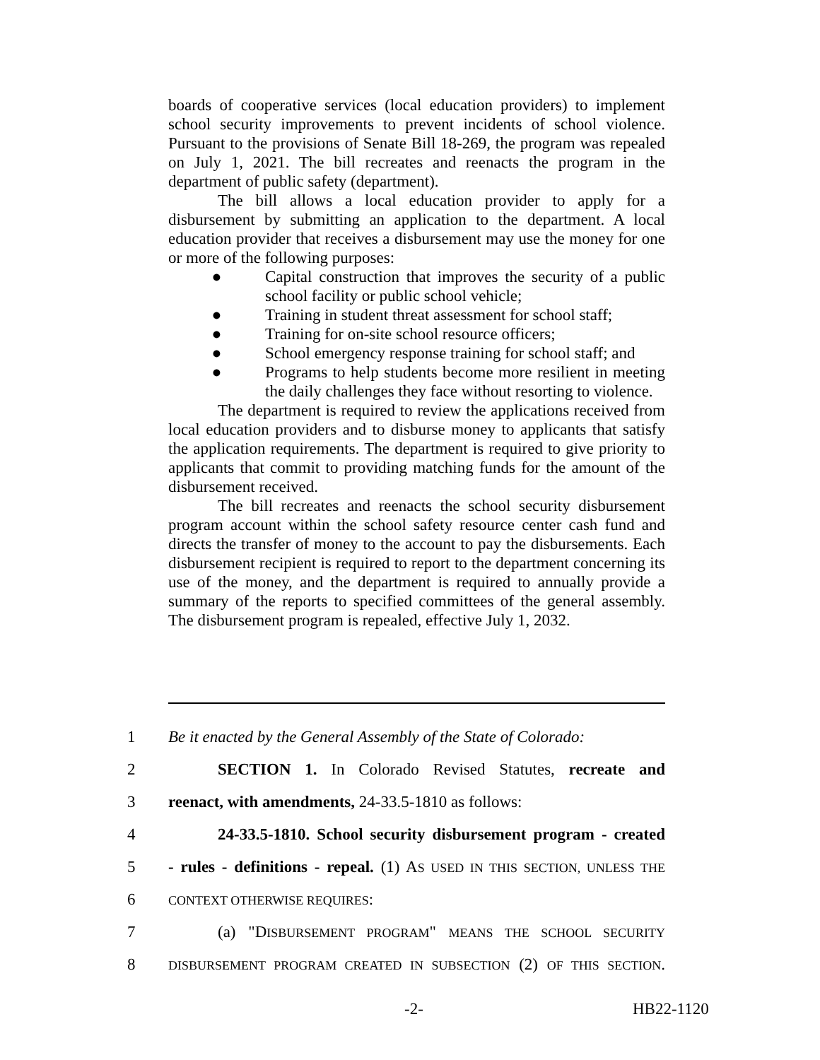boards of cooperative services (local education providers) to implement school security improvements to prevent incidents of school violence. Pursuant to the provisions of Senate Bill 18-269, the program was repealed on July 1, 2021. The bill recreates and reenacts the program in the department of public safety (department).
The bill allows a local education provider to apply for a disbursement by submitting an application to the department. A local education provider that receives a disbursement may use the money for one or more of the following purposes:
● Capital construction that improves the security of a public school facility or public school vehicle;
● Training in student threat assessment for school staff;
● Training for on-site school resource officers;
● School emergency response training for school staff; and
● Programs to help students become more resilient in meeting the daily challenges they face without resorting to violence.
The department is required to review the applications received from local education providers and to disburse money to applicants that satisfy the application requirements. The department is required to give priority to applicants that commit to providing matching funds for the amount of the disbursement received.
The bill recreates and reenacts the school security disbursement program account within the school safety resource center cash fund and directs the transfer of money to the account to pay the disbursements. Each disbursement recipient is required to report to the department concerning its use of the money, and the department is required to annually provide a summary of the reports to specified committees of the general assembly. The disbursement program is repealed, effective July 1, 2032.
1 Be it enacted by the General Assembly of the State of Colorado:
2 SECTION 1. In Colorado Revised Statutes, recreate and
3 reenact, with amendments, 24-33.5-1810 as follows:
4 24-33.5-1810. School security disbursement program - created
5 - rules - definitions - repeal. (1) AS USED IN THIS SECTION, UNLESS THE
6 CONTEXT OTHERWISE REQUIRES:
7 (a) "DISBURSEMENT PROGRAM" MEANS THE SCHOOL SECURITY
8 DISBURSEMENT PROGRAM CREATED IN SUBSECTION (2) OF THIS SECTION.
-2- HB22-1120